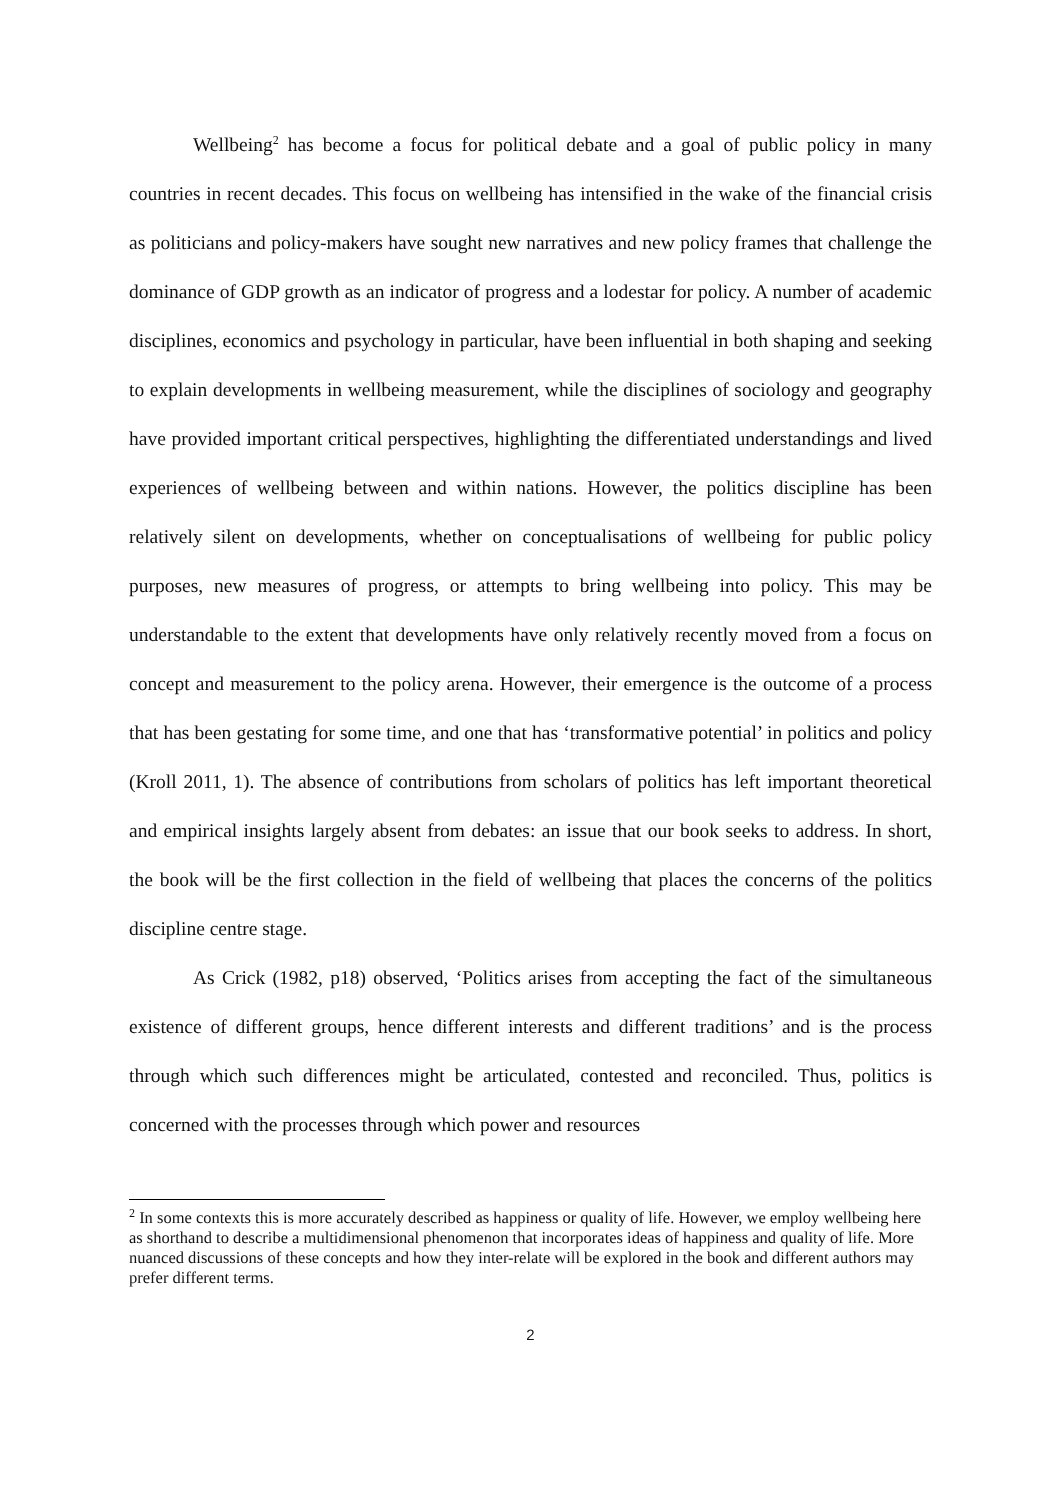Wellbeing<sup>2</sup> has become a focus for political debate and a goal of public policy in many countries in recent decades. This focus on wellbeing has intensified in the wake of the financial crisis as politicians and policy-makers have sought new narratives and new policy frames that challenge the dominance of GDP growth as an indicator of progress and a lodestar for policy. A number of academic disciplines, economics and psychology in particular, have been influential in both shaping and seeking to explain developments in wellbeing measurement, while the disciplines of sociology and geography have provided important critical perspectives, highlighting the differentiated understandings and lived experiences of wellbeing between and within nations. However, the politics discipline has been relatively silent on developments, whether on conceptualisations of wellbeing for public policy purposes, new measures of progress, or attempts to bring wellbeing into policy. This may be understandable to the extent that developments have only relatively recently moved from a focus on concept and measurement to the policy arena. However, their emergence is the outcome of a process that has been gestating for some time, and one that has ‘transformative potential’ in politics and policy (Kroll 2011, 1). The absence of contributions from scholars of politics has left important theoretical and empirical insights largely absent from debates: an issue that our book seeks to address. In short, the book will be the first collection in the field of wellbeing that places the concerns of the politics discipline centre stage.
As Crick (1982, p18) observed, ‘Politics arises from accepting the fact of the simultaneous existence of different groups, hence different interests and different traditions’ and is the process through which such differences might be articulated, contested and reconciled. Thus, politics is concerned with the processes through which power and resources
<sup>2</sup> In some contexts this is more accurately described as happiness or quality of life. However, we employ wellbeing here as shorthand to describe a multidimensional phenomenon that incorporates ideas of happiness and quality of life. More nuanced discussions of these concepts and how they inter-relate will be explored in the book and different authors may prefer different terms.
2